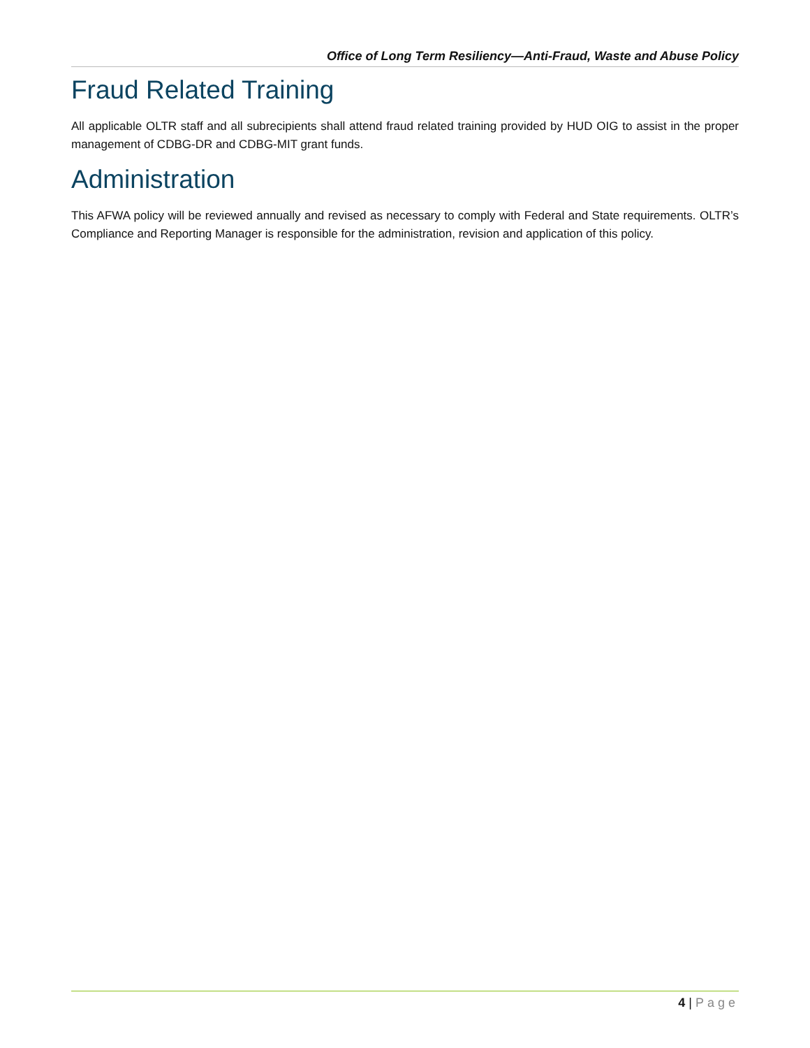Office of Long Term Resiliency—Anti-Fraud, Waste and Abuse Policy
Fraud Related Training
All applicable OLTR staff and all subrecipients shall attend fraud related training provided by HUD OIG to assist in the proper management of CDBG-DR and CDBG-MIT grant funds.
Administration
This AFWA policy will be reviewed annually and revised as necessary to comply with Federal and State requirements. OLTR’s Compliance and Reporting Manager is responsible for the administration, revision and application of this policy.
4 | Page